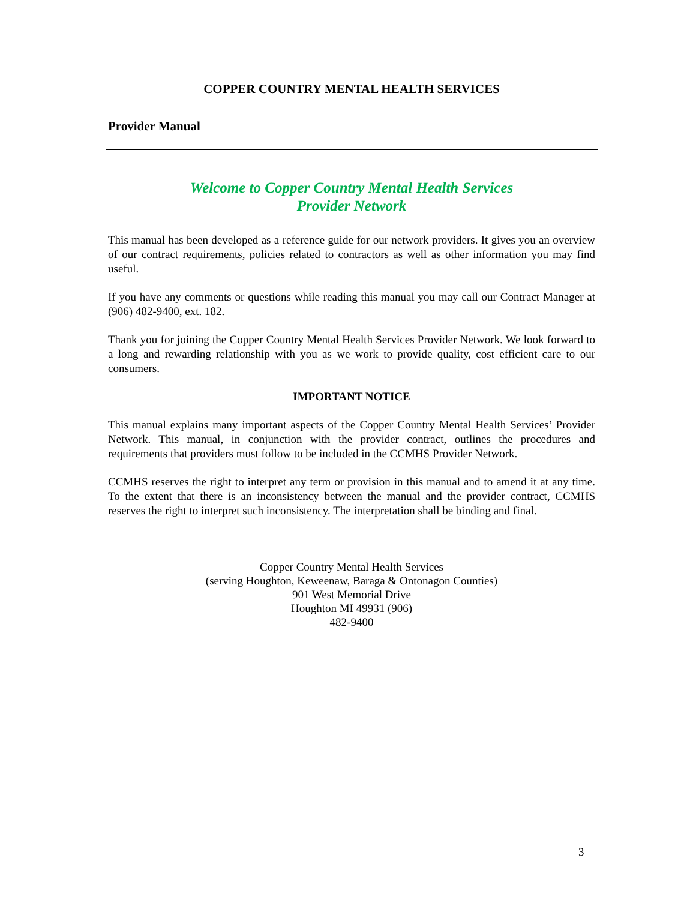COPPER COUNTRY MENTAL HEALTH SERVICES
Provider Manual
Welcome to Copper Country Mental Health Services
Provider Network
This manual has been developed as a reference guide for our network providers. It gives you an overview of our contract requirements, policies related to contractors as well as other information you may find useful.
If you have any comments or questions while reading this manual you may call our Contract Manager at (906) 482-9400, ext. 182.
Thank you for joining the Copper Country Mental Health Services Provider Network. We look forward to a long and rewarding relationship with you as we work to provide quality, cost efficient care to our consumers.
IMPORTANT NOTICE
This manual explains many important aspects of the Copper Country Mental Health Services’ Provider Network. This manual, in conjunction with the provider contract, outlines the procedures and requirements that providers must follow to be included in the CCMHS Provider Network.
CCMHS reserves the right to interpret any term or provision in this manual and to amend it at any time. To the extent that there is an inconsistency between the manual and the provider contract, CCMHS reserves the right to interpret such inconsistency. The interpretation shall be binding and final.
Copper Country Mental Health Services
(serving Houghton, Keweenaw, Baraga & Ontonagon Counties)
901 West Memorial Drive
Houghton MI 49931 (906)
482-9400
3